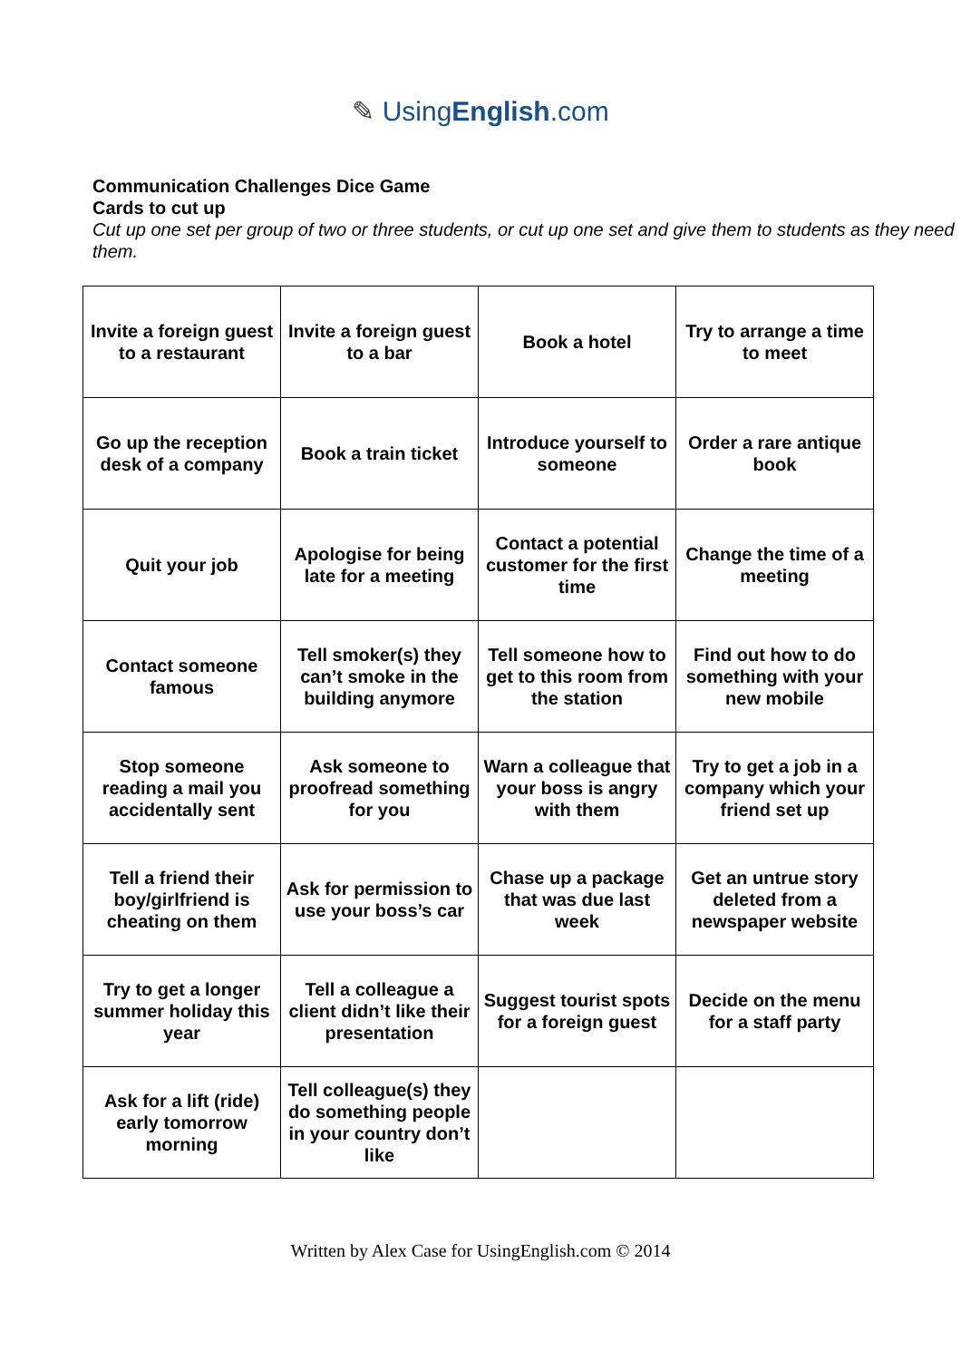✎ UsingEnglish.com
Communication Challenges Dice Game
Cards to cut up
Cut up one set per group of two or three students, or cut up one set and give them to students as they need them.
| Invite a foreign guest to a restaurant | Invite a foreign guest to a bar | Book a hotel | Try to arrange a time to meet |
| Go up the reception desk of a company | Book a train ticket | Introduce yourself to someone | Order a rare antique book |
| Quit your job | Apologise for being late for a meeting | Contact a potential customer for the first time | Change the time of a meeting |
| Contact someone famous | Tell smoker(s) they can’t smoke in the building anymore | Tell someone how to get to this room from the station | Find out how to do something with your new mobile |
| Stop someone reading a mail you accidentally sent | Ask someone to proofread something for you | Warn a colleague that your boss is angry with them | Try to get a job in a company which your friend set up |
| Tell a friend their boy/girlfriend is cheating on them | Ask for permission to use your boss’s car | Chase up a package that was due last week | Get an untrue story deleted from a newspaper website |
| Try to get a longer summer holiday this year | Tell a colleague a client didn’t like their presentation | Suggest tourist spots for a foreign guest | Decide on the menu for a staff party |
| Ask for a lift (ride) early tomorrow morning | Tell colleague(s) they do something people in your country don’t like | | |
Written by Alex Case for UsingEnglish.com © 2014